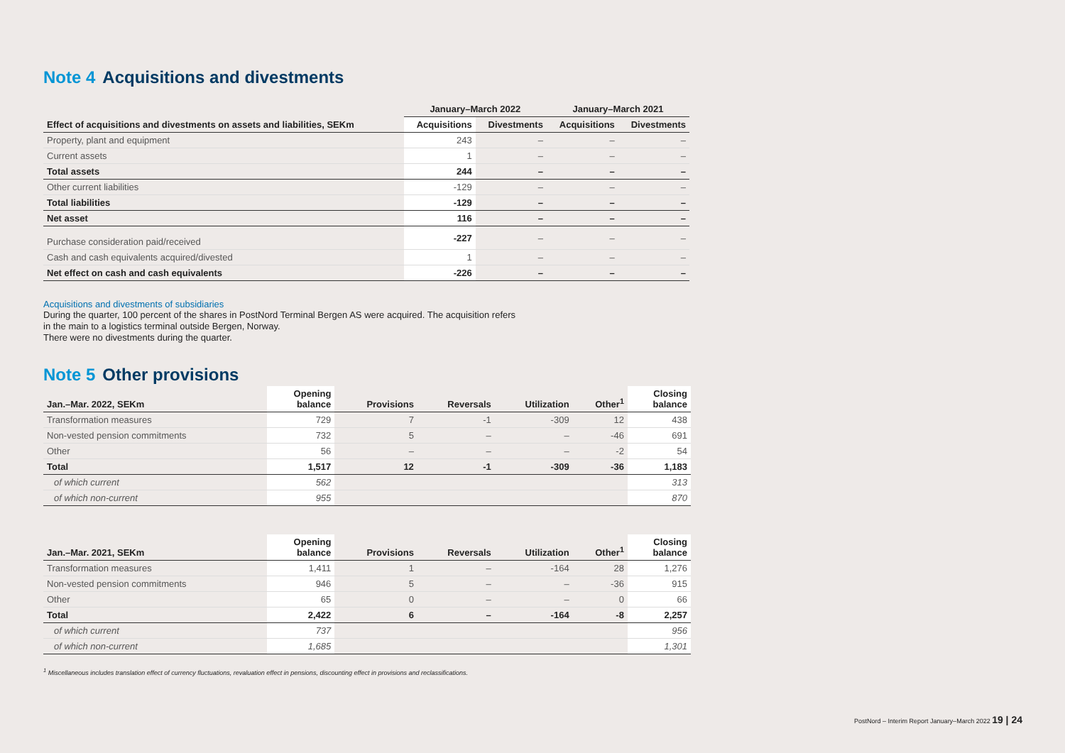Note 4 Acquisitions and divestments
| | January–March 2022 | | January–March 2021 | |
| --- | --- | --- | --- | --- |
| Effect of acquisitions and divestments on assets and liabilities, SEKm | Acquisitions | Divestments | Acquisitions | Divestments |
| Property, plant and equipment | 243 | – | – | – |
| Current assets | 1 | – | – | – |
| Total assets | 244 | – | – | – |
| Other current liabilities | -129 | – | – | – |
| Total liabilities | -129 | – | – | – |
| Net asset | 116 | – | – | – |
| Purchase consideration paid/received | -227 | – | – | – |
| Cash and cash equivalents acquired/divested | 1 | – | – | – |
| Net effect on cash and cash equivalents | -226 | – | – | – |
Acquisitions and divestments of subsidiaries
During the quarter, 100 percent of the shares in PostNord Terminal Bergen AS were acquired. The acquisition refers
in the main to a logistics terminal outside Bergen, Norway.
There were no divestments during the quarter.
Note 5 Other provisions
| Jan.–Mar. 2022, SEKm | Opening balance | Provisions | Reversals | Utilization | Other<sup>1</sup> | Closing balance |
| --- | --- | --- | --- | --- | --- | --- |
| Transformation measures | 729 | 7 | -1 | -309 | 12 | 438 |
| Non-vested pension commitments | 732 | 5 | – | – | -46 | 691 |
| Other | 56 | – | – | – | -2 | 54 |
| Total | 1,517 | 12 | -1 | -309 | -36 | 1,183 |
| of which current | 562 | | | | | 313 |
| of which non-current | 955 | | | | | 870 |
| Jan.–Mar. 2021, SEKm | Opening balance | Provisions | Reversals | Utilization | Other<sup>1</sup> | Closing balance |
| --- | --- | --- | --- | --- | --- | --- |
| Transformation measures | 1,411 | 1 | – | -164 | 28 | 1,276 |
| Non-vested pension commitments | 946 | 5 | – | – | -36 | 915 |
| Other | 65 | 0 | – | – | 0 | 66 |
| Total | 2,422 | 6 | – | -164 | -8 | 2,257 |
| of which current | 737 | | | | | 956 |
| of which non-current | 1,685 | | | | | 1,301 |
<sup>1</sup> Miscellaneous includes translation effect of currency fluctuations, revaluation effect in pensions, discounting effect in provisions and reclassifications.
PostNord – Interim Report January–March 2022 19 | 24